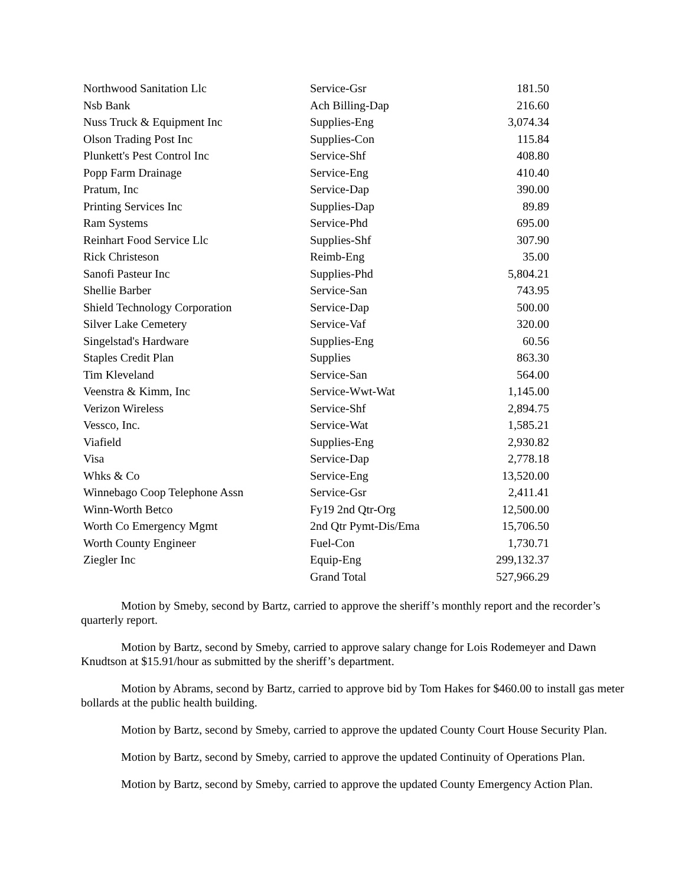| Northwood Sanitation Llc | Service-Gsr | 181.50 |
| Nsb Bank | Ach Billing-Dap | 216.60 |
| Nuss Truck & Equipment Inc | Supplies-Eng | 3,074.34 |
| Olson Trading Post Inc | Supplies-Con | 115.84 |
| Plunkett's Pest Control Inc | Service-Shf | 408.80 |
| Popp Farm Drainage | Service-Eng | 410.40 |
| Pratum, Inc | Service-Dap | 390.00 |
| Printing Services Inc | Supplies-Dap | 89.89 |
| Ram Systems | Service-Phd | 695.00 |
| Reinhart Food Service Llc | Supplies-Shf | 307.90 |
| Rick Christeson | Reimb-Eng | 35.00 |
| Sanofi Pasteur Inc | Supplies-Phd | 5,804.21 |
| Shellie Barber | Service-San | 743.95 |
| Shield Technology Corporation | Service-Dap | 500.00 |
| Silver Lake Cemetery | Service-Vaf | 320.00 |
| Singelstad's Hardware | Supplies-Eng | 60.56 |
| Staples Credit Plan | Supplies | 863.30 |
| Tim Kleveland | Service-San | 564.00 |
| Veenstra & Kimm, Inc | Service-Wwt-Wat | 1,145.00 |
| Verizon Wireless | Service-Shf | 2,894.75 |
| Vessco, Inc. | Service-Wat | 1,585.21 |
| Viafield | Supplies-Eng | 2,930.82 |
| Visa | Service-Dap | 2,778.18 |
| Whks & Co | Service-Eng | 13,520.00 |
| Winnebago Coop Telephone Assn | Service-Gsr | 2,411.41 |
| Winn-Worth Betco | Fy19 2nd Qtr-Org | 12,500.00 |
| Worth Co Emergency Mgmt | 2nd Qtr Pymt-Dis/Ema | 15,706.50 |
| Worth County Engineer | Fuel-Con | 1,730.71 |
| Ziegler Inc | Equip-Eng | 299,132.37 |
| | Grand Total | 527,966.29 |
Motion by Smeby, second by Bartz, carried to approve the sheriff’s monthly report and the recorder’s quarterly report.
Motion by Bartz, second by Smeby, carried to approve salary change for Lois Rodemeyer and Dawn Knudtson at $15.91/hour as submitted by the sheriff’s department.
Motion by Abrams, second by Bartz, carried to approve bid by Tom Hakes for $460.00 to install gas meter bollards at the public health building.
Motion by Bartz, second by Smeby, carried to approve the updated County Court House Security Plan.
Motion by Bartz, second by Smeby, carried to approve the updated Continuity of Operations Plan.
Motion by Bartz, second by Smeby, carried to approve the updated County Emergency Action Plan.